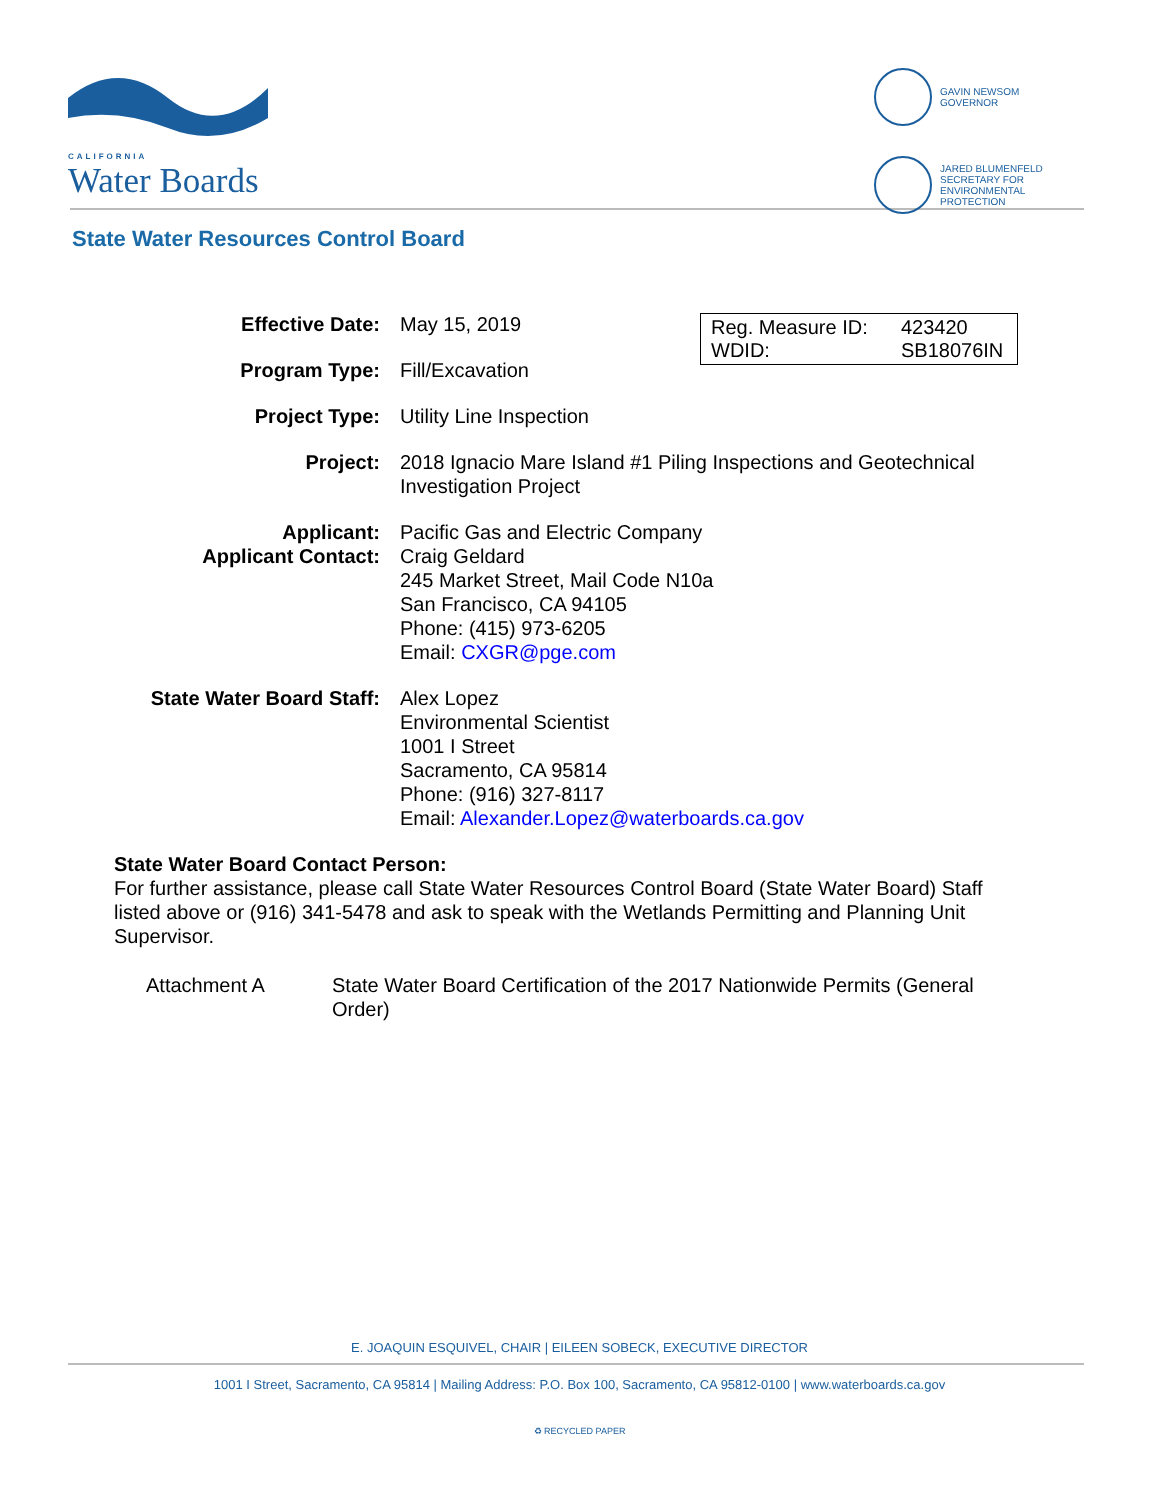CALIFORNIA
Water Boards
GAVIN NEWSOM
GOVERNOR
JARED BLUMENFELD
SECRETARY FOR
ENVIRONMENTAL PROTECTION
State Water Resources Control Board
Reg. Measure ID: 423420
WDID: SB18076IN
| Effective Date: | May 15, 2019 |
| Program Type: | Fill/Excavation |
| Project Type: | Utility Line Inspection |
| Project: | 2018 Ignacio Mare Island #1 Piling Inspections and Geotechnical Investigation Project |
| Applicant: Applicant Contact: | Pacific Gas and Electric Company Craig Geldard 245 Market Street, Mail Code N10a San Francisco, CA 94105 Phone: (415) 973-6205 Email: CXGR@pge.com |
| State Water Board Staff: | Alex Lopez Environmental Scientist 1001 I Street Sacramento, CA 95814 Phone: (916) 327-8117 Email: Alexander.Lopez@waterboards.ca.gov |
State Water Board Contact Person:
For further assistance, please call State Water Resources Control Board (State Water Board) Staff listed above or (916) 341-5478 and ask to speak with the Wetlands Permitting and Planning Unit Supervisor.
Attachment A State Water Board Certification of the 2017 Nationwide Permits (General
Order)
E. JOAQUIN ESQUIVEL, CHAIR | EILEEN SOBECK, EXECUTIVE DIRECTOR
1001 I Street, Sacramento, CA 95814 | Mailing Address: P.O. Box 100, Sacramento, CA 95812-0100 | www.waterboards.ca.gov
♻ RECYCLED PAPER